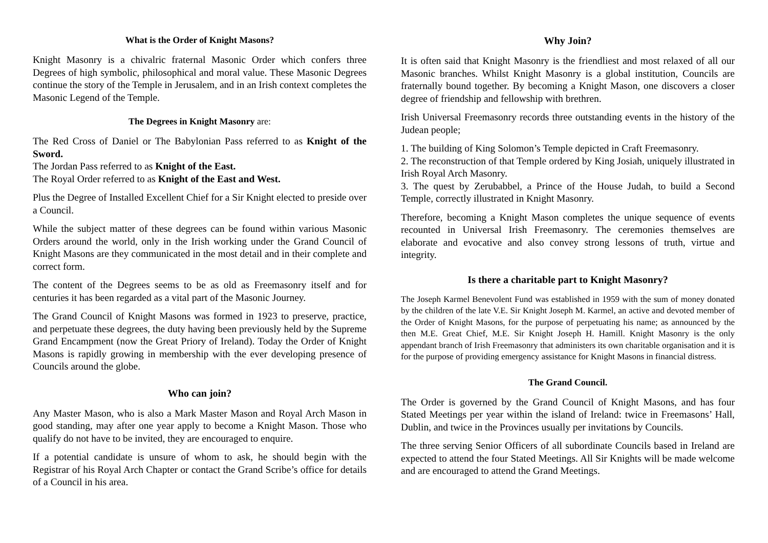What is the Order of Knight Masons?
Knight Masonry is a chivalric fraternal Masonic Order which confers three Degrees of high symbolic, philosophical and moral value. These Masonic Degrees continue the story of the Temple in Jerusalem, and in an Irish context completes the Masonic Legend of the Temple.
The Degrees in Knight Masonry are:
The Red Cross of Daniel or The Babylonian Pass referred to as Knight of the Sword.
The Jordan Pass referred to as Knight of the East.
The Royal Order referred to as Knight of the East and West.
Plus the Degree of Installed Excellent Chief for a Sir Knight elected to preside over a Council.
While the subject matter of these degrees can be found within various Masonic Orders around the world, only in the Irish working under the Grand Council of Knight Masons are they communicated in the most detail and in their complete and correct form.
The content of the Degrees seems to be as old as Freemasonry itself and for centuries it has been regarded as a vital part of the Masonic Journey.
The Grand Council of Knight Masons was formed in 1923 to preserve, practice, and perpetuate these degrees, the duty having been previously held by the Supreme Grand Encampment (now the Great Priory of Ireland). Today the Order of Knight Masons is rapidly growing in membership with the ever developing presence of Councils around the globe.
Who can join?
Any Master Mason, who is also a Mark Master Mason and Royal Arch Mason in good standing, may after one year apply to become a Knight Mason. Those who qualify do not have to be invited, they are encouraged to enquire.
If a potential candidate is unsure of whom to ask, he should begin with the Registrar of his Royal Arch Chapter or contact the Grand Scribe’s office for details of a Council in his area.
Why Join?
It is often said that Knight Masonry is the friendliest and most relaxed of all our Masonic branches. Whilst Knight Masonry is a global institution, Councils are fraternally bound together. By becoming a Knight Mason, one discovers a closer degree of friendship and fellowship with brethren.
Irish Universal Freemasonry records three outstanding events in the history of the Judean people;
1. The building of King Solomon’s Temple depicted in Craft Freemasonry.
2. The reconstruction of that Temple ordered by King Josiah, uniquely illustrated in Irish Royal Arch Masonry.
3. The quest by Zerubabbel, a Prince of the House Judah, to build a Second Temple, correctly illustrated in Knight Masonry.
Therefore, becoming a Knight Mason completes the unique sequence of events recounted in Universal Irish Freemasonry. The ceremonies themselves are elaborate and evocative and also convey strong lessons of truth, virtue and integrity.
Is there a charitable part to Knight Masonry?
The Joseph Karmel Benevolent Fund was established in 1959 with the sum of money donated by the children of the late V.E. Sir Knight Joseph M. Karmel, an active and devoted member of the Order of Knight Masons, for the purpose of perpetuating his name; as announced by the then M.E. Great Chief, M.E. Sir Knight Joseph H. Hamill. Knight Masonry is the only appendant branch of Irish Freemasonry that administers its own charitable organisation and it is for the purpose of providing emergency assistance for Knight Masons in financial distress.
The Grand Council.
The Order is governed by the Grand Council of Knight Masons, and has four Stated Meetings per year within the island of Ireland: twice in Freemasons’ Hall, Dublin, and twice in the Provinces usually per invitations by Councils.
The three serving Senior Officers of all subordinate Councils based in Ireland are expected to attend the four Stated Meetings. All Sir Knights will be made welcome and are encouraged to attend the Grand Meetings.